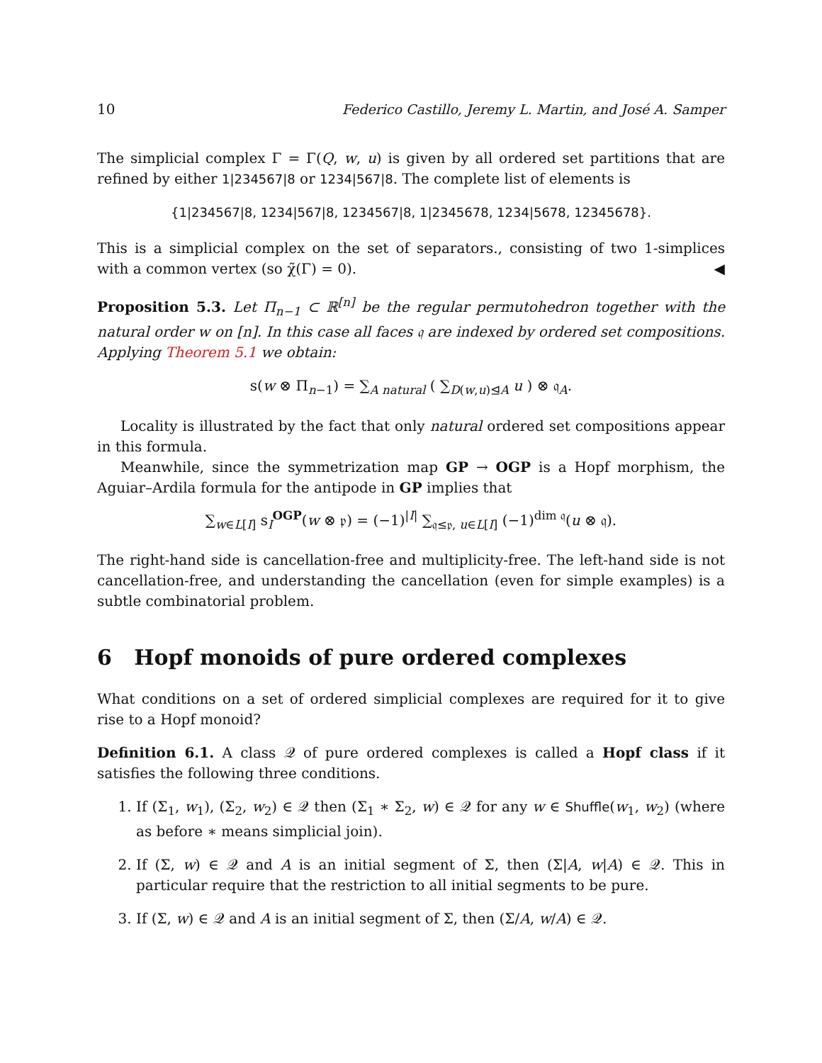10 Federico Castillo, Jeremy L. Martin, and José A. Samper
The simplicial complex Γ = Γ(Q, w, u) is given by all ordered set partitions that are refined by either 1|234567|8 or 1234|567|8. The complete list of elements is
{1|234567|8, 1234|567|8, 1234567|8, 1|2345678, 1234|5678, 12345678}.
This is a simplicial complex on the set of separators., consisting of two 1-simplices with a common vertex (so χ̃(Γ) = 0). ◀
Proposition 5.3. Let Π<sub>n−1</sub> ⊂ ℝ<sup>[n]</sup> be the regular permutohedron together with the natural order w on [n]. In this case all faces 𝔮 are indexed by ordered set compositions. Applying Theorem 5.1 we obtain:
s(w ⊗ Π<sub>n−1</sub>) = ∑<sub>A natural</sub> ( ∑<sub>D(w,u)⊴A</sub> u ) ⊗ 𝔮<sub>A</sub>.
Locality is illustrated by the fact that only natural ordered set compositions appear in this formula.
Meanwhile, since the symmetrization map GP → OGP is a Hopf morphism, the Aguiar–Ardila formula for the antipode in GP implies that
∑<sub>w∈L[I]</sub> s<sub>I</sub><sup>OGP</sup>(w ⊗ 𝔭) = (−1)<sup>|I|</sup> ∑<sub>𝔮≤𝔭, u∈L[I]</sub> (−1)<sup>dim 𝔮</sup>(u ⊗ 𝔮).
The right-hand side is cancellation-free and multiplicity-free. The left-hand side is not cancellation-free, and understanding the cancellation (even for simple examples) is a subtle combinatorial problem.
6 Hopf monoids of pure ordered complexes
What conditions on a set of ordered simplicial complexes are required for it to give rise to a Hopf monoid?
Definition 6.1. A class 𝒬 of pure ordered complexes is called a Hopf class if it satisfies the following three conditions.
1. If (Σ<sub>1</sub>, w<sub>1</sub>), (Σ<sub>2</sub>, w<sub>2</sub>) ∈ 𝒬 then (Σ<sub>1</sub> ∗ Σ<sub>2</sub>, w) ∈ 𝒬 for any w ∈ Shuffle(w<sub>1</sub>, w<sub>2</sub>) (where as before ∗ means simplicial join).
2. If (Σ, w) ∈ 𝒬 and A is an initial segment of Σ, then (Σ|A, w|A) ∈ 𝒬. This in particular require that the restriction to all initial segments to be pure.
3. If (Σ, w) ∈ 𝒬 and A is an initial segment of Σ, then (Σ/A, w/A) ∈ 𝒬.